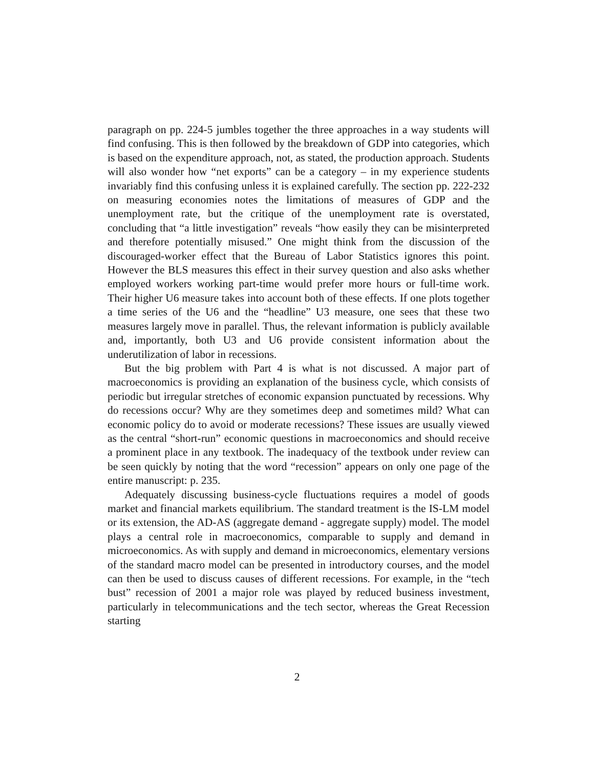paragraph on pp. 224-5 jumbles together the three approaches in a way students will find confusing. This is then followed by the breakdown of GDP into categories, which is based on the expenditure approach, not, as stated, the production approach. Students will also wonder how “net exports” can be a category – in my experience students invariably find this confusing unless it is explained carefully. The section pp. 222-232 on measuring economies notes the limitations of measures of GDP and the unemployment rate, but the critique of the unemployment rate is overstated, concluding that “a little investigation” reveals “how easily they can be misinterpreted and therefore potentially misused.” One might think from the discussion of the discouraged-worker effect that the Bureau of Labor Statistics ignores this point. However the BLS measures this effect in their survey question and also asks whether employed workers working part-time would prefer more hours or full-time work. Their higher U6 measure takes into account both of these effects. If one plots together a time series of the U6 and the “headline” U3 measure, one sees that these two measures largely move in parallel. Thus, the relevant information is publicly available and, importantly, both U3 and U6 provide consistent information about the underutilization of labor in recessions.
But the big problem with Part 4 is what is not discussed. A major part of macroeconomics is providing an explanation of the business cycle, which consists of periodic but irregular stretches of economic expansion punctuated by recessions. Why do recessions occur? Why are they sometimes deep and sometimes mild? What can economic policy do to avoid or moderate recessions? These issues are usually viewed as the central “short-run” economic questions in macroeconomics and should receive a prominent place in any textbook. The inadequacy of the textbook under review can be seen quickly by noting that the word “recession” appears on only one page of the entire manuscript: p. 235.
Adequately discussing business-cycle fluctuations requires a model of goods market and financial markets equilibrium. The standard treatment is the IS-LM model or its extension, the AD-AS (aggregate demand - aggregate supply) model. The model plays a central role in macroeconomics, comparable to supply and demand in microeconomics. As with supply and demand in microeconomics, elementary versions of the standard macro model can be presented in introductory courses, and the model can then be used to discuss causes of different recessions. For example, in the “tech bust” recession of 2001 a major role was played by reduced business investment, particularly in telecommunications and the tech sector, whereas the Great Recession starting
2